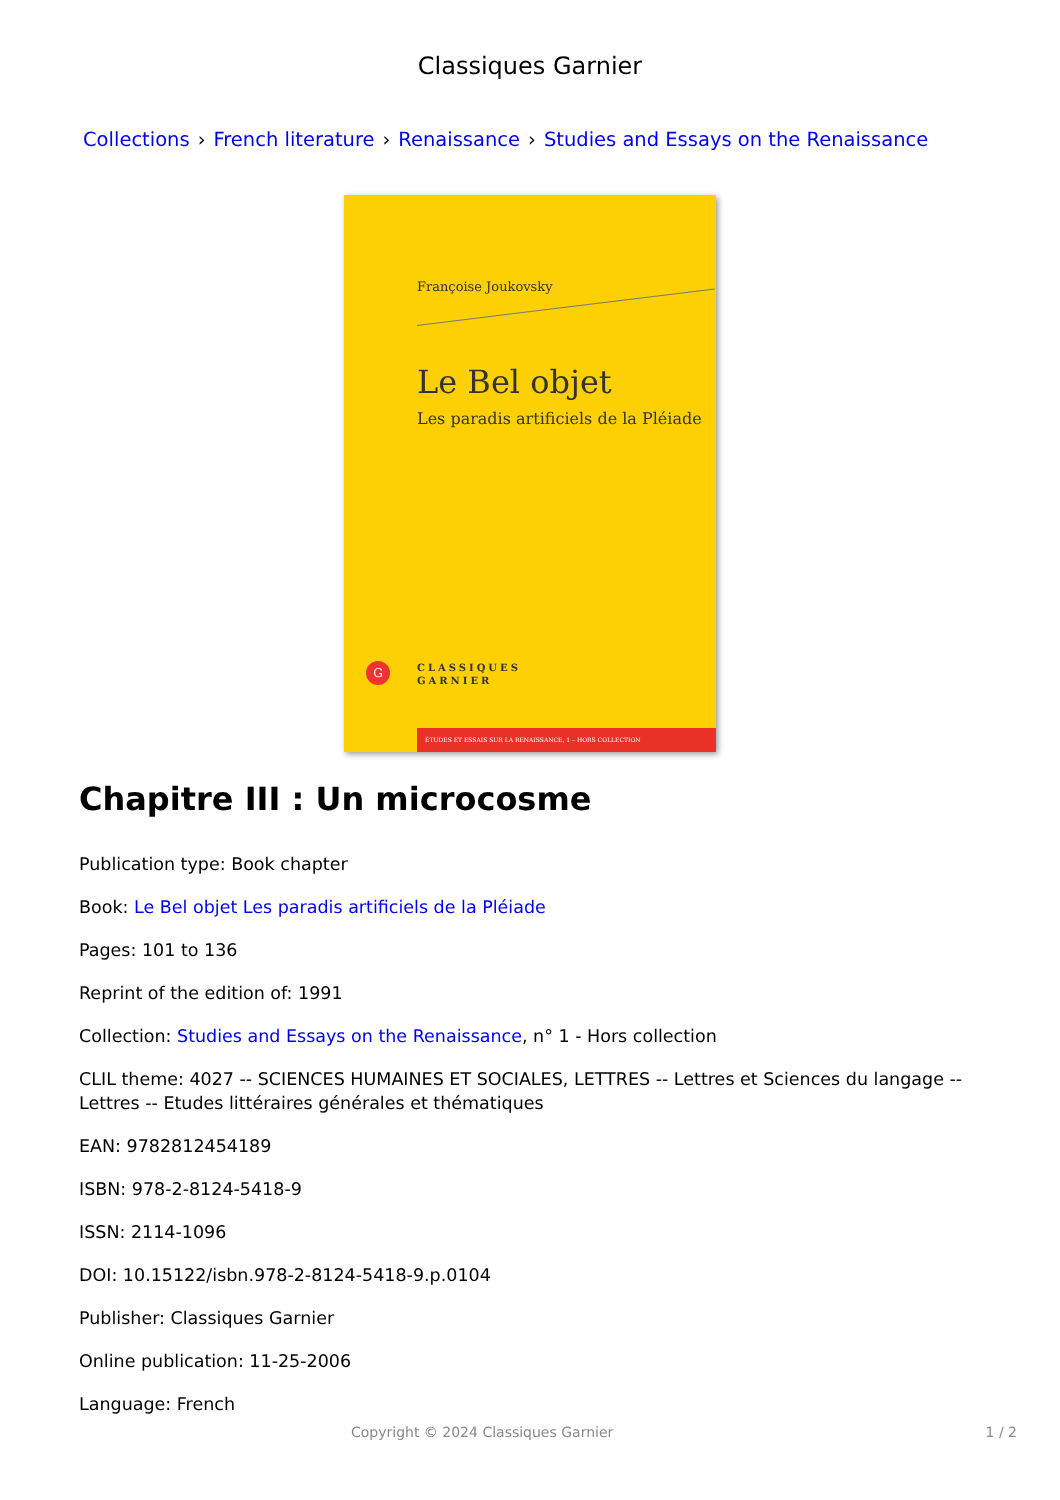Classiques Garnier
Collections › French literature › Renaissance › Studies and Essays on the Renaissance
Françoise Joukovsky
Le Bel objet
Les paradis artificiels de la Pléiade
G
CLASSIQUES
GARNIER
ÉTUDES ET ESSAIS SUR LA RENAISSANCE, 1 – HORS COLLECTION
Chapitre III : Un microcosme
Publication type: Book chapter
Book: Le Bel objet Les paradis artificiels de la Pléiade
Pages: 101 to 136
Reprint of the edition of: 1991
Collection: Studies and Essays on the Renaissance, n° 1 - Hors collection
CLIL theme: 4027 -- SCIENCES HUMAINES ET SOCIALES, LETTRES -- Lettres et Sciences du langage -- Lettres -- Etudes littéraires générales et thématiques
EAN: 9782812454189
ISBN: 978-2-8124-5418-9
ISSN: 2114-1096
DOI: 10.15122/isbn.978-2-8124-5418-9.p.0104
Publisher: Classiques Garnier
Online publication: 11-25-2006
Language: French
Copyright © 2024 Classiques Garnier 1 / 2